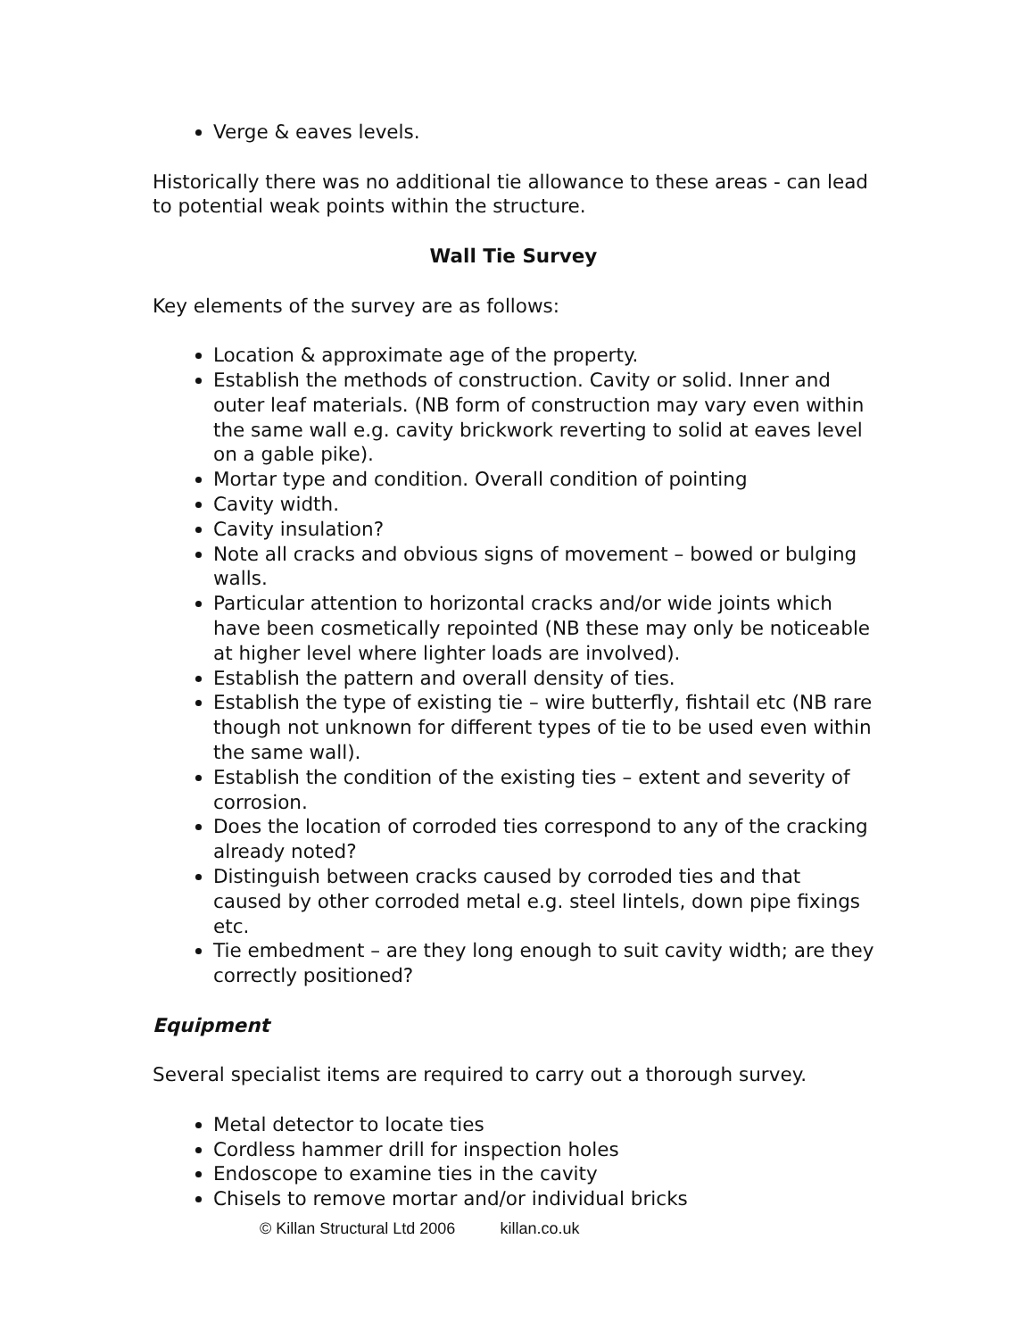Verge & eaves levels.
Historically there was no additional tie allowance to these areas - can lead to potential weak points within the structure.
Wall Tie Survey
Key elements of the survey are as follows:
Location & approximate age of the property.
Establish the methods of construction. Cavity or solid. Inner and outer leaf materials. (NB form of construction may vary even within the same wall e.g. cavity brickwork reverting to solid at eaves level on a gable pike).
Mortar type and condition. Overall condition of pointing
Cavity width.
Cavity insulation?
Note all cracks and obvious signs of movement – bowed or bulging walls.
Particular attention to horizontal cracks and/or wide joints which have been cosmetically repointed (NB these may only be noticeable at higher level where lighter loads are involved).
Establish the pattern and overall density of ties.
Establish the type of existing tie – wire butterfly, fishtail etc (NB rare though not unknown for different types of tie to be used even within the same wall).
Establish the condition of the existing ties – extent and severity of corrosion.
Does the location of corroded ties correspond to any of the cracking already noted?
Distinguish between cracks caused by corroded ties and that caused by other corroded metal e.g. steel lintels, down pipe fixings etc.
Tie embedment – are they long enough to suit cavity width; are they correctly positioned?
Equipment
Several specialist items are required to carry out a thorough survey.
Metal detector to locate ties
Cordless hammer drill for inspection holes
Endoscope to examine ties in the cavity
Chisels to remove mortar and/or individual bricks
© Killan Structural Ltd 2006 killan.co.uk